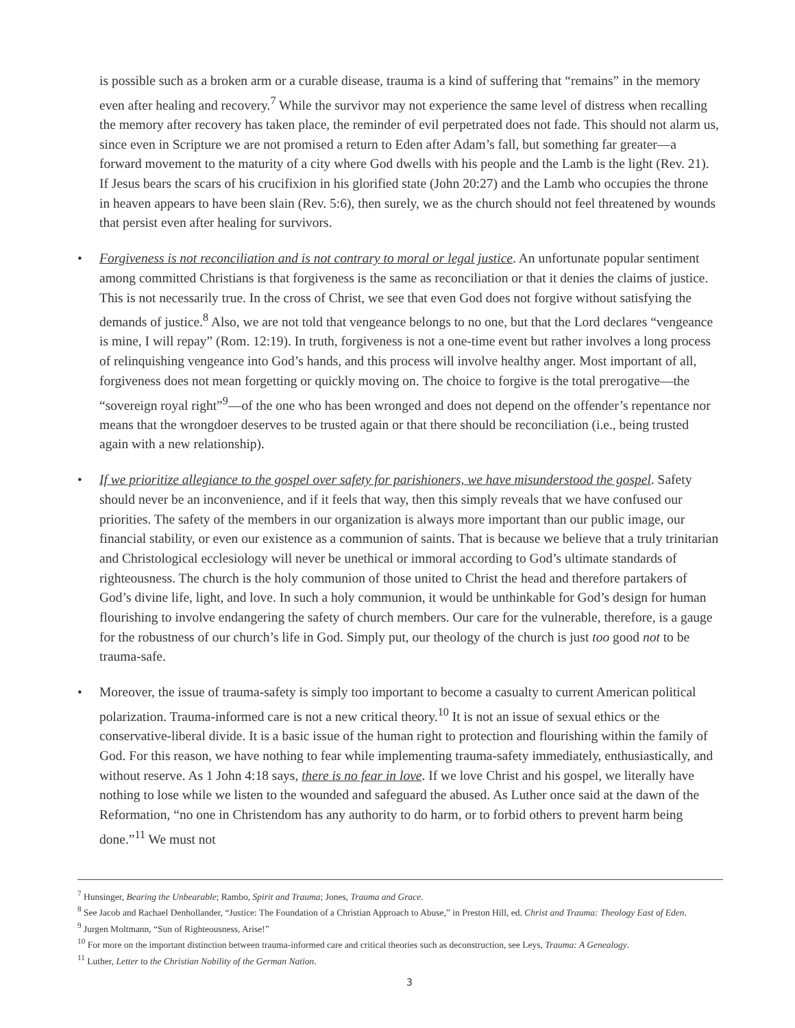is possible such as a broken arm or a curable disease, trauma is a kind of suffering that “remains” in the memory even after healing and recovery.<sup>7</sup> While the survivor may not experience the same level of distress when recalling the memory after recovery has taken place, the reminder of evil perpetrated does not fade. This should not alarm us, since even in Scripture we are not promised a return to Eden after Adam’s fall, but something far greater—a forward movement to the maturity of a city where God dwells with his people and the Lamb is the light (Rev. 21). If Jesus bears the scars of his crucifixion in his glorified state (John 20:27) and the Lamb who occupies the throne in heaven appears to have been slain (Rev. 5:6), then surely, we as the church should not feel threatened by wounds that persist even after healing for survivors.
• Forgiveness is not reconciliation and is not contrary to moral or legal justice. An unfortunate popular sentiment among committed Christians is that forgiveness is the same as reconciliation or that it denies the claims of justice. This is not necessarily true. In the cross of Christ, we see that even God does not forgive without satisfying the demands of justice.<sup>8</sup> Also, we are not told that vengeance belongs to no one, but that the Lord declares “vengeance is mine, I will repay” (Rom. 12:19). In truth, forgiveness is not a one-time event but rather involves a long process of relinquishing vengeance into God’s hands, and this process will involve healthy anger. Most important of all, forgiveness does not mean forgetting or quickly moving on. The choice to forgive is the total prerogative—the “sovereign royal right”<sup>9</sup>—of the one who has been wronged and does not depend on the offender’s repentance nor means that the wrongdoer deserves to be trusted again or that there should be reconciliation (i.e., being trusted again with a new relationship).
• If we prioritize allegiance to the gospel over safety for parishioners, we have misunderstood the gospel. Safety should never be an inconvenience, and if it feels that way, then this simply reveals that we have confused our priorities. The safety of the members in our organization is always more important than our public image, our financial stability, or even our existence as a communion of saints. That is because we believe that a truly trinitarian and Christological ecclesiology will never be unethical or immoral according to God’s ultimate standards of righteousness. The church is the holy communion of those united to Christ the head and therefore partakers of God’s divine life, light, and love. In such a holy communion, it would be unthinkable for God’s design for human flourishing to involve endangering the safety of church members. Our care for the vulnerable, therefore, is a gauge for the robustness of our church’s life in God. Simply put, our theology of the church is just too good not to be trauma-safe.
• Moreover, the issue of trauma-safety is simply too important to become a casualty to current American political polarization. Trauma-informed care is not a new critical theory.<sup>10</sup> It is not an issue of sexual ethics or the conservative-liberal divide. It is a basic issue of the human right to protection and flourishing within the family of God. For this reason, we have nothing to fear while implementing trauma-safety immediately, enthusiastically, and without reserve. As 1 John 4:18 says, there is no fear in love. If we love Christ and his gospel, we literally have nothing to lose while we listen to the wounded and safeguard the abused. As Luther once said at the dawn of the Reformation, “no one in Christendom has any authority to do harm, or to forbid others to prevent harm being done.”<sup>11</sup> We must not
<sup>7</sup> Hunsinger, Bearing the Unbearable; Rambo, Spirit and Trauma; Jones, Trauma and Grace.
<sup>8</sup> See Jacob and Rachael Denhollander, “Justice: The Foundation of a Christian Approach to Abuse,” in Preston Hill, ed. Christ and Trauma: Theology East of Eden.
<sup>9</sup> Jurgen Moltmann, “Sun of Righteousness, Arise!”
<sup>10</sup> For more on the important distinction between trauma-informed care and critical theories such as deconstruction, see Leys, Trauma: A Genealogy.
<sup>11</sup> Luther, Letter to the Christian Nobility of the German Nation.
3